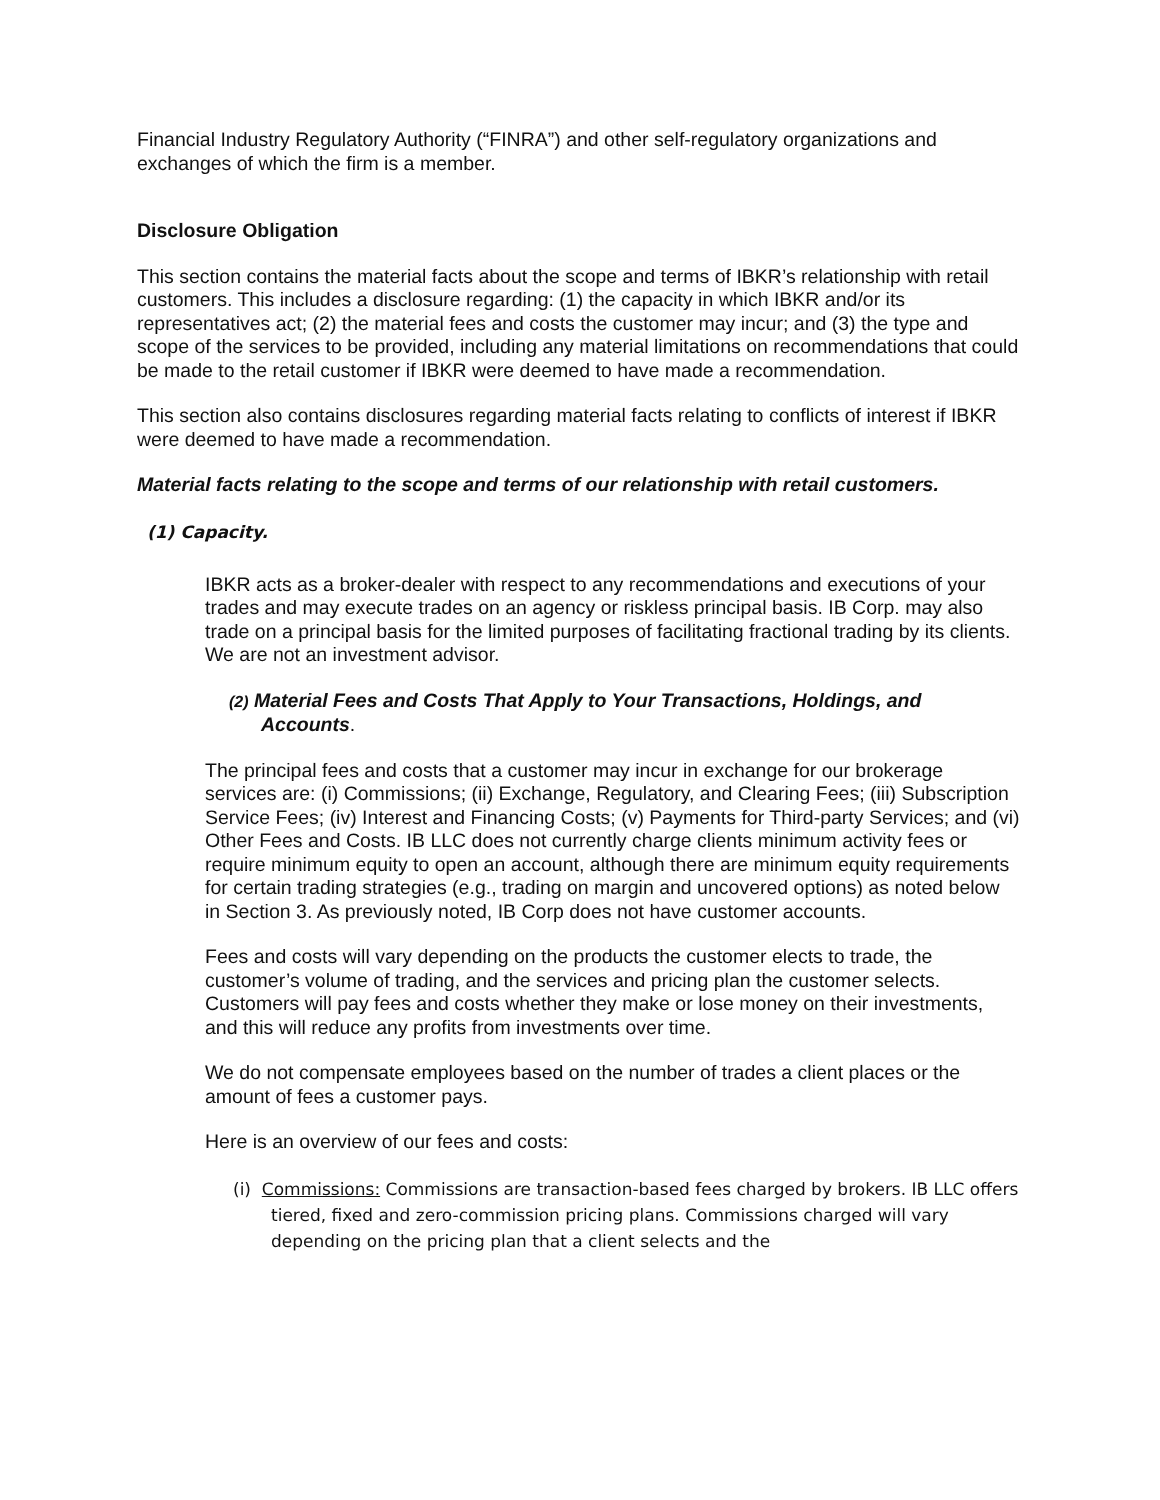Financial Industry Regulatory Authority (“FINRA”) and other self-regulatory organizations and exchanges of which the firm is a member.
Disclosure Obligation
This section contains the material facts about the scope and terms of IBKR’s relationship with retail customers. This includes a disclosure regarding: (1) the capacity in which IBKR and/or its representatives act; (2) the material fees and costs the customer may incur; and (3) the type and scope of the services to be provided, including any material limitations on recommendations that could be made to the retail customer if IBKR were deemed to have made a recommendation.
This section also contains disclosures regarding material facts relating to conflicts of interest if IBKR were deemed to have made a recommendation.
Material facts relating to the scope and terms of our relationship with retail customers.
(1) Capacity.
IBKR acts as a broker-dealer with respect to any recommendations and executions of your trades and may execute trades on an agency or riskless principal basis. IB Corp. may also trade on a principal basis for the limited purposes of facilitating fractional trading by its clients. We are not an investment advisor.
(2) Material Fees and Costs That Apply to Your Transactions, Holdings, and Accounts.
The principal fees and costs that a customer may incur in exchange for our brokerage services are: (i) Commissions; (ii) Exchange, Regulatory, and Clearing Fees; (iii) Subscription Service Fees; (iv) Interest and Financing Costs; (v) Payments for Third-party Services; and (vi) Other Fees and Costs. IB LLC does not currently charge clients minimum activity fees or require minimum equity to open an account, although there are minimum equity requirements for certain trading strategies (e.g., trading on margin and uncovered options) as noted below in Section 3. As previously noted, IB Corp does not have customer accounts.
Fees and costs will vary depending on the products the customer elects to trade, the customer’s volume of trading, and the services and pricing plan the customer selects. Customers will pay fees and costs whether they make or lose money on their investments, and this will reduce any profits from investments over time.
We do not compensate employees based on the number of trades a client places or the amount of fees a customer pays.
Here is an overview of our fees and costs:
(i) Commissions: Commissions are transaction-based fees charged by brokers. IB LLC offers tiered, fixed and zero-commission pricing plans. Commissions charged will vary depending on the pricing plan that a client selects and the